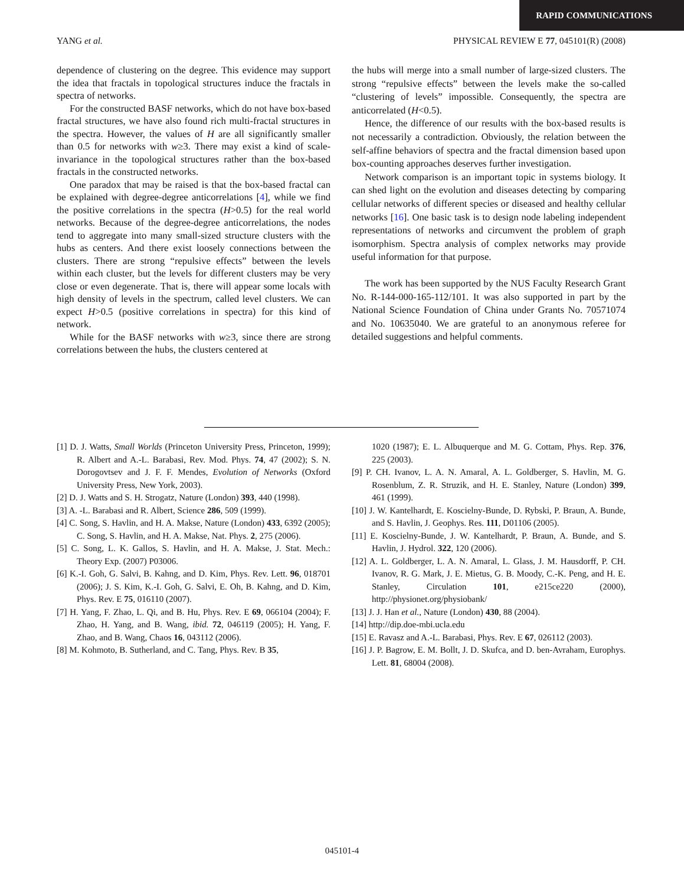RAPID COMMUNICATIONS
YANG et al. PHYSICAL REVIEW E 77, 045101(R) (2008)
dependence of clustering on the degree. This evidence may support the idea that fractals in topological structures induce the fractals in spectra of networks.
For the constructed BASF networks, which do not have box-based fractal structures, we have also found rich multi-fractal structures in the spectra. However, the values of H are all significantly smaller than 0.5 for networks with w≥3. There may exist a kind of scale-invariance in the topological structures rather than the box-based fractals in the constructed networks.
One paradox that may be raised is that the box-based fractal can be explained with degree-degree anticorrelations [4], while we find the positive correlations in the spectra (H>0.5) for the real world networks. Because of the degree-degree anticorrelations, the nodes tend to aggregate into many small-sized structure clusters with the hubs as centers. And there exist loosely connections between the clusters. There are strong “repulsive effects” between the levels within each cluster, but the levels for different clusters may be very close or even degenerate. That is, there will appear some locals with high density of levels in the spectrum, called level clusters. We can expect H>0.5 (positive correlations in spectra) for this kind of network.
While for the BASF networks with w≥3, since there are strong correlations between the hubs, the clusters centered at
the hubs will merge into a small number of large-sized clusters. The strong “repulsive effects” between the levels make the so-called “clustering of levels” impossible. Consequently, the spectra are anticorrelated (H<0.5).
Hence, the difference of our results with the box-based results is not necessarily a contradiction. Obviously, the relation between the self-affine behaviors of spectra and the fractal dimension based upon box-counting approaches deserves further investigation.
Network comparison is an important topic in systems biology. It can shed light on the evolution and diseases detecting by comparing cellular networks of different species or diseased and healthy cellular networks [16]. One basic task is to design node labeling independent representations of networks and circumvent the problem of graph isomorphism. Spectra analysis of complex networks may provide useful information for that purpose.
The work has been supported by the NUS Faculty Research Grant No. R-144-000-165-112/101. It was also supported in part by the National Science Foundation of China under Grants No. 70571074 and No. 10635040. We are grateful to an anonymous referee for detailed suggestions and helpful comments.
[1] D. J. Watts, Small Worlds (Princeton University Press, Princeton, 1999); R. Albert and A.-L. Barabasi, Rev. Mod. Phys. 74, 47 (2002); S. N. Dorogovtsev and J. F. F. Mendes, Evolution of Networks (Oxford University Press, New York, 2003).
[2] D. J. Watts and S. H. Strogatz, Nature (London) 393, 440 (1998).
[3] A. -L. Barabasi and R. Albert, Science 286, 509 (1999).
[4] C. Song, S. Havlin, and H. A. Makse, Nature (London) 433, 6392 (2005); C. Song, S. Havlin, and H. A. Makse, Nat. Phys. 2, 275 (2006).
[5] C. Song, L. K. Gallos, S. Havlin, and H. A. Makse, J. Stat. Mech.: Theory Exp. (2007) P03006.
[6] K.-I. Goh, G. Salvi, B. Kahng, and D. Kim, Phys. Rev. Lett. 96, 018701 (2006); J. S. Kim, K.-I. Goh, G. Salvi, E. Oh, B. Kahng, and D. Kim, Phys. Rev. E 75, 016110 (2007).
[7] H. Yang, F. Zhao, L. Qi, and B. Hu, Phys. Rev. E 69, 066104 (2004); F. Zhao, H. Yang, and B. Wang, ibid. 72, 046119 (2005); H. Yang, F. Zhao, and B. Wang, Chaos 16, 043112 (2006).
[8] M. Kohmoto, B. Sutherland, and C. Tang, Phys. Rev. B 35,
1020 (1987); E. L. Albuquerque and M. G. Cottam, Phys. Rep. 376, 225 (2003).
[9] P. CH. Ivanov, L. A. N. Amaral, A. L. Goldberger, S. Havlin, M. G. Rosenblum, Z. R. Struzik, and H. E. Stanley, Nature (London) 399, 461 (1999).
[10] J. W. Kantelhardt, E. Koscielny-Bunde, D. Rybski, P. Braun, A. Bunde, and S. Havlin, J. Geophys. Res. 111, D01106 (2005).
[11] E. Koscielny-Bunde, J. W. Kantelhardt, P. Braun, A. Bunde, and S. Havlin, J. Hydrol. 322, 120 (2006).
[12] A. L. Goldberger, L. A. N. Amaral, L. Glass, J. M. Hausdorff, P. CH. Ivanov, R. G. Mark, J. E. Mietus, G. B. Moody, C.-K. Peng, and H. E. Stanley, Circulation 101, e215ce220 (2000), http://physionet.org/physiobank/
[13] J. J. Han et al., Nature (London) 430, 88 (2004).
[14] http://dip.doe-mbi.ucla.edu
[15] E. Ravasz and A.-L. Barabasi, Phys. Rev. E 67, 026112 (2003).
[16] J. P. Bagrow, E. M. Bollt, J. D. Skufca, and D. ben-Avraham, Europhys. Lett. 81, 68004 (2008).
045101-4